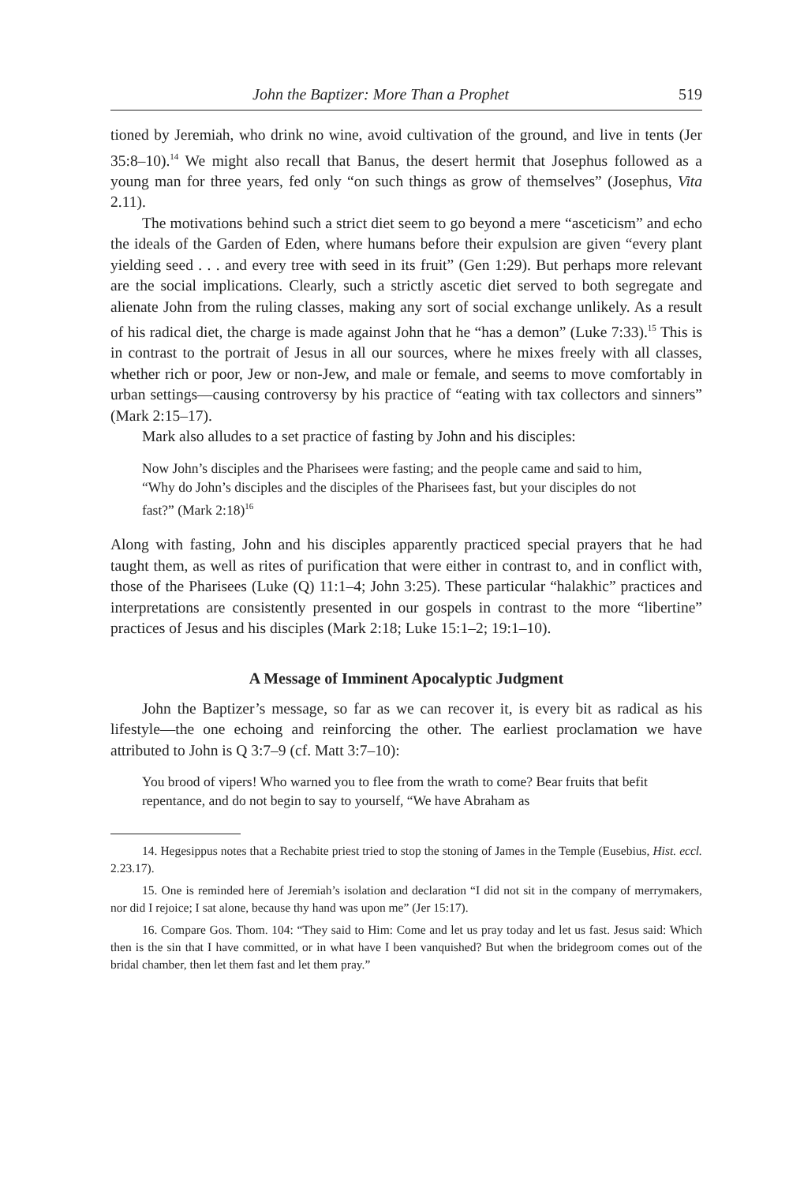John the Baptizer: More Than a Prophet 519
tioned by Jeremiah, who drink no wine, avoid cultivation of the ground, and live in tents (Jer 35:8–10).<sup>14</sup> We might also recall that Banus, the desert hermit that Josephus followed as a young man for three years, fed only “on such things as grow of themselves” (Josephus, Vita 2.11).
The motivations behind such a strict diet seem to go beyond a mere “asceticism” and echo the ideals of the Garden of Eden, where humans before their expulsion are given “every plant yielding seed . . . and every tree with seed in its fruit” (Gen 1:29). But perhaps more relevant are the social implications. Clearly, such a strictly ascetic diet served to both segregate and alienate John from the ruling classes, making any sort of social exchange unlikely. As a result of his radical diet, the charge is made against John that he “has a demon” (Luke 7:33).<sup>15</sup> This is in contrast to the portrait of Jesus in all our sources, where he mixes freely with all classes, whether rich or poor, Jew or non-Jew, and male or female, and seems to move comfortably in urban settings—causing controversy by his practice of “eating with tax collectors and sinners” (Mark 2:15–17).
Mark also alludes to a set practice of fasting by John and his disciples:
Now John’s disciples and the Pharisees were fasting; and the people came and said to him, “Why do John’s disciples and the disciples of the Pharisees fast, but your disciples do not fast?” (Mark 2:18)<sup>16</sup>
Along with fasting, John and his disciples apparently practiced special prayers that he had taught them, as well as rites of purification that were either in contrast to, and in conflict with, those of the Pharisees (Luke (Q) 11:1–4; John 3:25). These particular “halakhic” practices and interpretations are consistently presented in our gospels in contrast to the more “libertine” practices of Jesus and his disciples (Mark 2:18; Luke 15:1–2; 19:1–10).
A Message of Imminent Apocalyptic Judgment
John the Baptizer’s message, so far as we can recover it, is every bit as radical as his lifestyle—the one echoing and reinforcing the other. The earliest proclamation we have attributed to John is Q 3:7–9 (cf. Matt 3:7–10):
You brood of vipers! Who warned you to flee from the wrath to come? Bear fruits that befit repentance, and do not begin to say to yourself, “We have Abraham as
14. Hegesippus notes that a Rechabite priest tried to stop the stoning of James in the Temple (Eusebius, Hist. eccl. 2.23.17).
15. One is reminded here of Jeremiah’s isolation and declaration “I did not sit in the company of merrymakers, nor did I rejoice; I sat alone, because thy hand was upon me” (Jer 15:17).
16. Compare Gos. Thom. 104: “They said to Him: Come and let us pray today and let us fast. Jesus said: Which then is the sin that I have committed, or in what have I been vanquished? But when the bridegroom comes out of the bridal chamber, then let them fast and let them pray.”